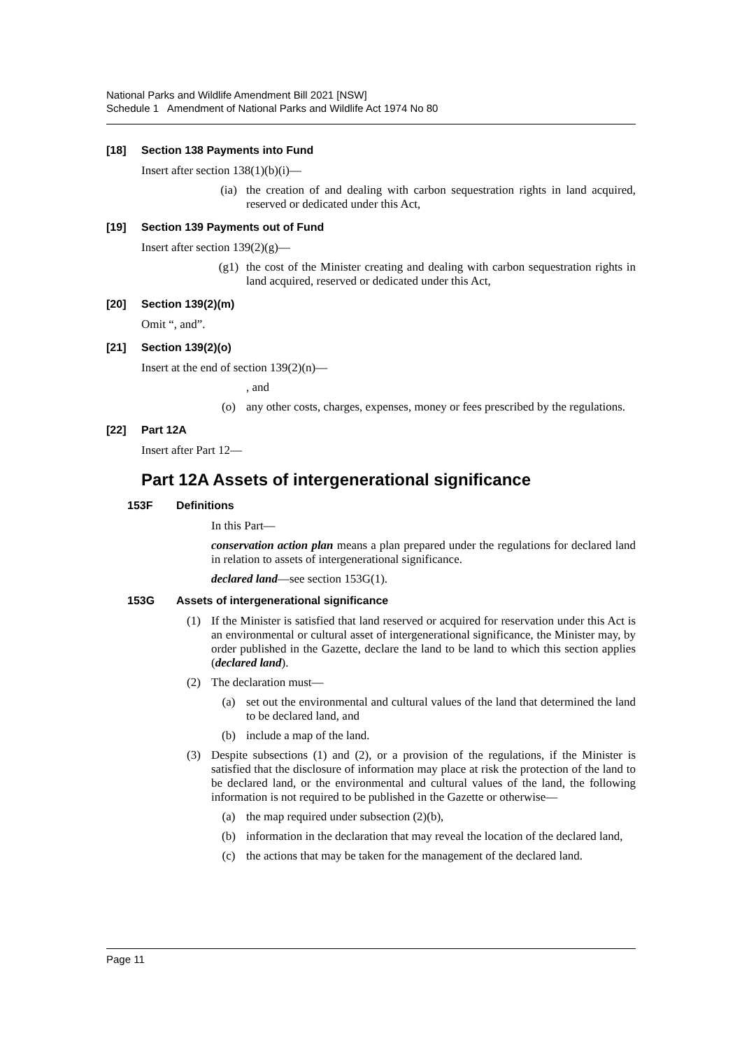National Parks and Wildlife Amendment Bill 2021 [NSW]
Schedule 1 Amendment of National Parks and Wildlife Act 1974 No 80
[18] Section 138 Payments into Fund
Insert after section 138(1)(b)(i)—
(ia) the creation of and dealing with carbon sequestration rights in land acquired, reserved or dedicated under this Act,
[19] Section 139 Payments out of Fund
Insert after section 139(2)(g)—
(g1) the cost of the Minister creating and dealing with carbon sequestration rights in land acquired, reserved or dedicated under this Act,
[20] Section 139(2)(m)
Omit “, and”.
[21] Section 139(2)(o)
Insert at the end of section 139(2)(n)—
, and
(o) any other costs, charges, expenses, money or fees prescribed by the regulations.
[22] Part 12A
Insert after Part 12—
Part 12A Assets of intergenerational significance
153F Definitions
In this Part—
conservation action plan means a plan prepared under the regulations for declared land in relation to assets of intergenerational significance.
declared land—see section 153G(1).
153G Assets of intergenerational significance
(1) If the Minister is satisfied that land reserved or acquired for reservation under this Act is an environmental or cultural asset of intergenerational significance, the Minister may, by order published in the Gazette, declare the land to be land to which this section applies (declared land).
(2) The declaration must—
(a) set out the environmental and cultural values of the land that determined the land to be declared land, and
(b) include a map of the land.
(3) Despite subsections (1) and (2), or a provision of the regulations, if the Minister is satisfied that the disclosure of information may place at risk the protection of the land to be declared land, or the environmental and cultural values of the land, the following information is not required to be published in the Gazette or otherwise—
(a) the map required under subsection (2)(b),
(b) information in the declaration that may reveal the location of the declared land,
(c) the actions that may be taken for the management of the declared land.
Page 11